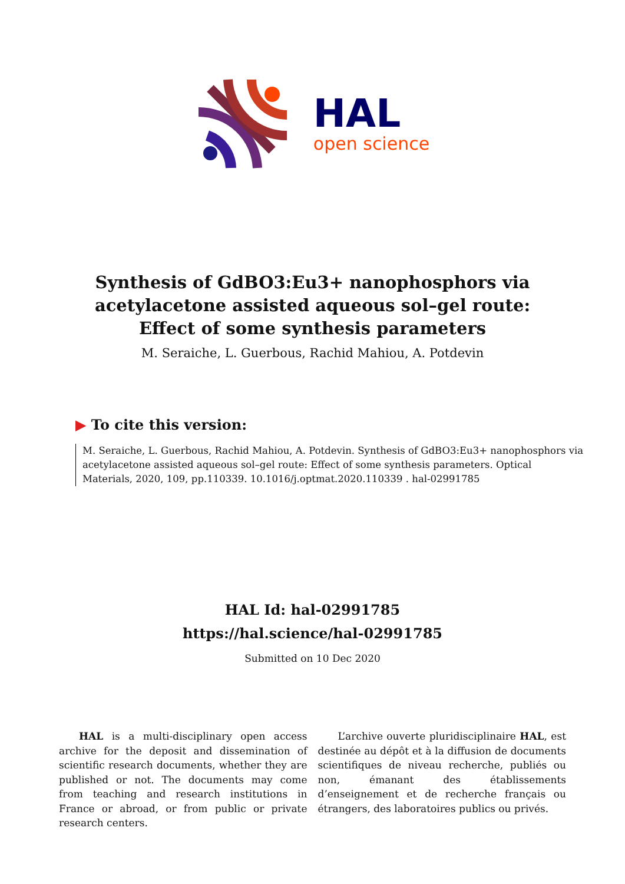HAL
open science
Synthesis of GdBO3:Eu3+ nanophosphors via acetylacetone assisted aqueous sol–gel route: Effect of some synthesis parameters
M. Seraiche, L. Guerbous, Rachid Mahiou, A. Potdevin
▶ To cite this version:
M. Seraiche, L. Guerbous, Rachid Mahiou, A. Potdevin. Synthesis of GdBO3:Eu3+ nanophosphors via acetylacetone assisted aqueous sol–gel route: Effect of some synthesis parameters. Optical Materials, 2020, 109, pp.110339. 10.1016/j.optmat.2020.110339 . hal-02991785
HAL Id: hal-02991785
https://hal.science/hal-02991785
Submitted on 10 Dec 2020
HAL is a multi-disciplinary open access archive for the deposit and dissemination of scientific research documents, whether they are published or not. The documents may come from teaching and research institutions in France or abroad, or from public or private research centers.
L’archive ouverte pluridisciplinaire HAL, est destinée au dépôt et à la diffusion de documents scientifiques de niveau recherche, publiés ou non, émanant des établissements d’enseignement et de recherche français ou étrangers, des laboratoires publics ou privés.